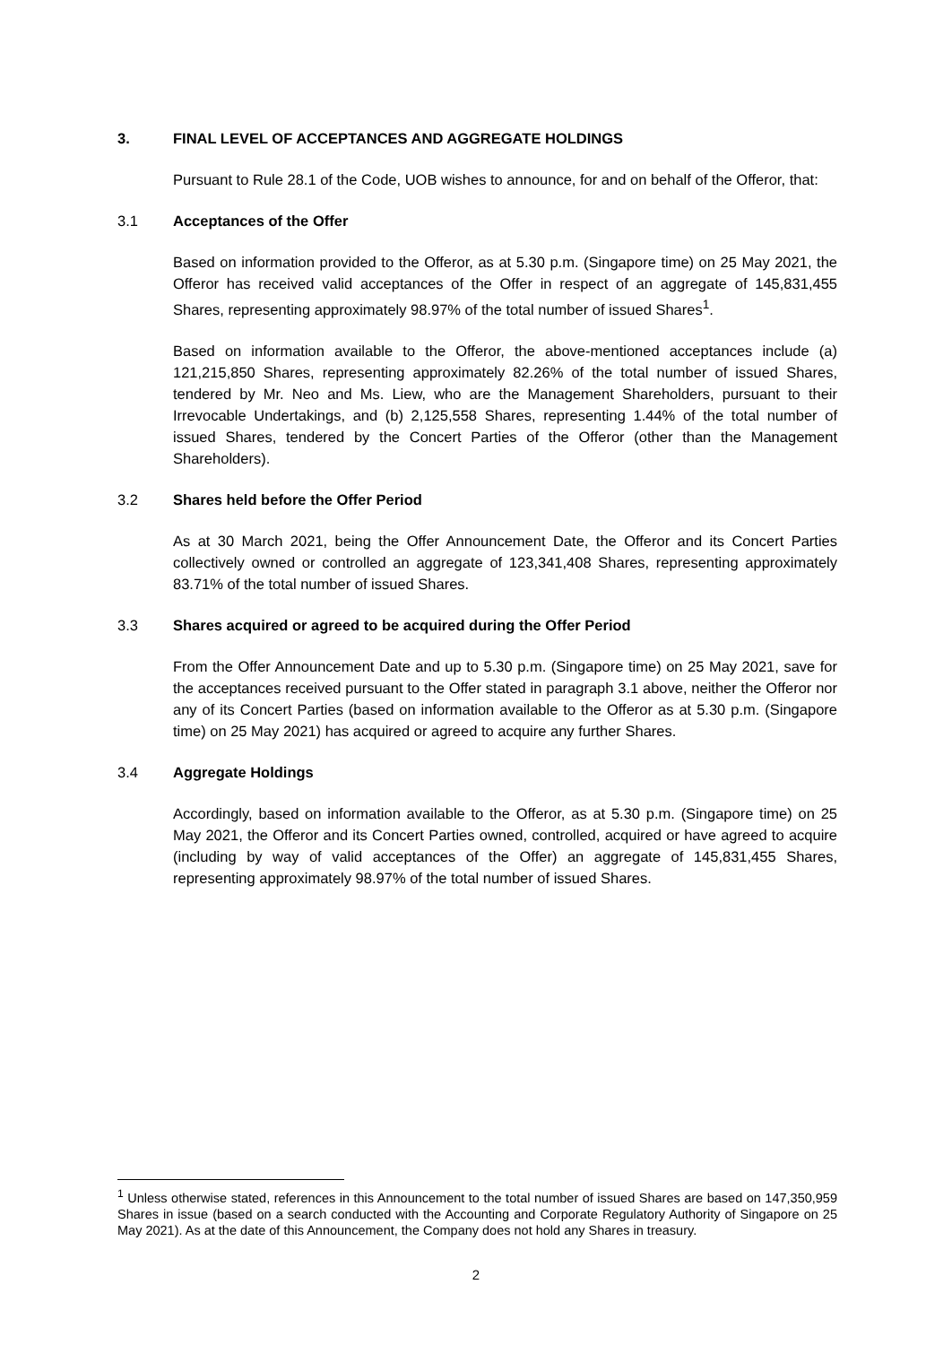3. FINAL LEVEL OF ACCEPTANCES AND AGGREGATE HOLDINGS
Pursuant to Rule 28.1 of the Code, UOB wishes to announce, for and on behalf of the Offeror, that:
3.1 Acceptances of the Offer
Based on information provided to the Offeror, as at 5.30 p.m. (Singapore time) on 25 May 2021, the Offeror has received valid acceptances of the Offer in respect of an aggregate of 145,831,455 Shares, representing approximately 98.97% of the total number of issued Shares<sup>1</sup>.
Based on information available to the Offeror, the above-mentioned acceptances include (a) 121,215,850 Shares, representing approximately 82.26% of the total number of issued Shares, tendered by Mr. Neo and Ms. Liew, who are the Management Shareholders, pursuant to their Irrevocable Undertakings, and (b) 2,125,558 Shares, representing 1.44% of the total number of issued Shares, tendered by the Concert Parties of the Offeror (other than the Management Shareholders).
3.2 Shares held before the Offer Period
As at 30 March 2021, being the Offer Announcement Date, the Offeror and its Concert Parties collectively owned or controlled an aggregate of 123,341,408 Shares, representing approximately 83.71% of the total number of issued Shares.
3.3 Shares acquired or agreed to be acquired during the Offer Period
From the Offer Announcement Date and up to 5.30 p.m. (Singapore time) on 25 May 2021, save for the acceptances received pursuant to the Offer stated in paragraph 3.1 above, neither the Offeror nor any of its Concert Parties (based on information available to the Offeror as at 5.30 p.m. (Singapore time) on 25 May 2021) has acquired or agreed to acquire any further Shares.
3.4 Aggregate Holdings
Accordingly, based on information available to the Offeror, as at 5.30 p.m. (Singapore time) on 25 May 2021, the Offeror and its Concert Parties owned, controlled, acquired or have agreed to acquire (including by way of valid acceptances of the Offer) an aggregate of 145,831,455 Shares, representing approximately 98.97% of the total number of issued Shares.
<sup>1</sup> Unless otherwise stated, references in this Announcement to the total number of issued Shares are based on 147,350,959 Shares in issue (based on a search conducted with the Accounting and Corporate Regulatory Authority of Singapore on 25 May 2021). As at the date of this Announcement, the Company does not hold any Shares in treasury.
2